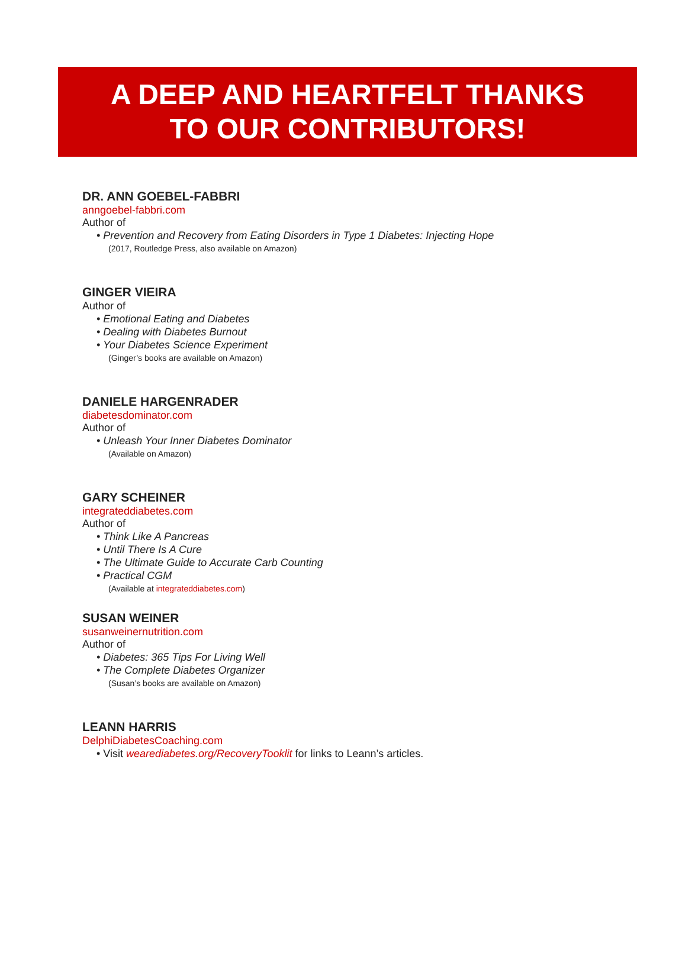A DEEP AND HEARTFELT THANKS
TO OUR CONTRIBUTORS!
DR. ANN GOEBEL-FABBRI
anngoebel-fabbri.com
Author of
• Prevention and Recovery from Eating Disorders in Type 1 Diabetes: Injecting Hope
(2017, Routledge Press, also available on Amazon)
GINGER VIEIRA
Author of
• Emotional Eating and Diabetes
• Dealing with Diabetes Burnout
• Your Diabetes Science Experiment
(Ginger’s books are available on Amazon)
DANIELE HARGENRADER
diabetesdominator.com
Author of
• Unleash Your Inner Diabetes Dominator
(Available on Amazon)
GARY SCHEINER
integrateddiabetes.com
Author of
• Think Like A Pancreas
• Until There Is A Cure
• The Ultimate Guide to Accurate Carb Counting
• Practical CGM
(Available at integrateddiabetes.com)
SUSAN WEINER
susanweinernutrition.com
Author of
• Diabetes: 365 Tips For Living Well
• The Complete Diabetes Organizer
(Susan’s books are available on Amazon)
LEANN HARRIS
DelphiDiabetesCoaching.com
• Visit wearediabetes.org/RecoveryTooklit for links to Leann’s articles.